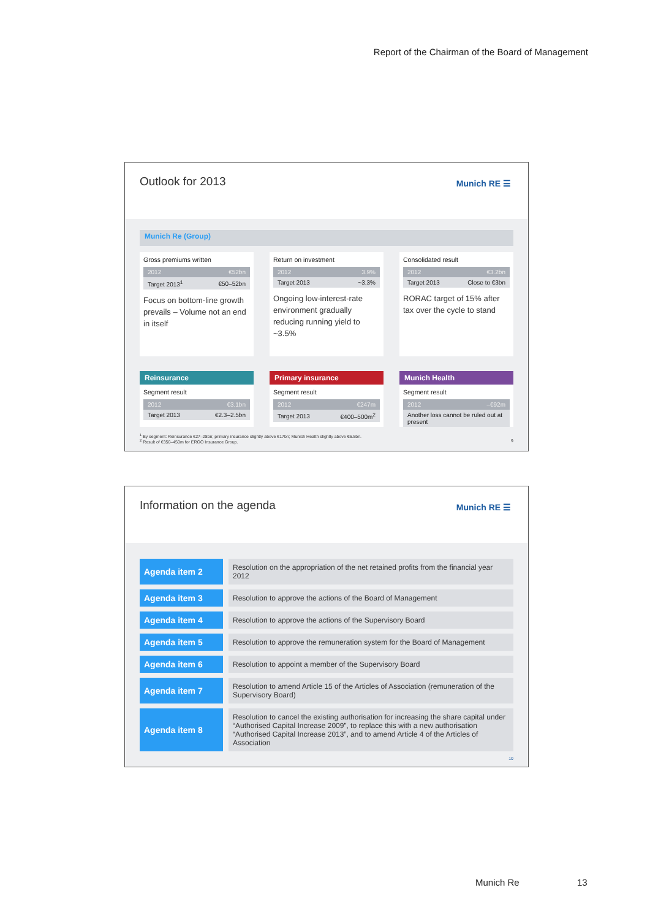Report of the Chairman of the Board of Management
Outlook for 2013 Munich RE ☰
Munich Re (Group)
Gross premiums written
| 2012 | €52bn |
| Target 2013<sup>1</sup> | €50–52bn |
Focus on bottom-line growth prevails – Volume not an end in itself
Return on investment
| 2012 | 3.9% |
| Target 2013 | ~3.3% |
Ongoing low-interest-rate environment gradually reducing running yield to ~3.5%
Consolidated result
| 2012 | €3.2bn |
| Target 2013 | Close to €3bn |
RORAC target of 15% after tax over the cycle to stand
Reinsurance
Segment result
| 2012 | €3.1bn |
| Target 2013 | €2.3–2.5bn |
Primary insurance
Segment result
| 2012 | €247m |
| Target 2013 | €400–500m<sup>2</sup> |
Munich Health
Segment result
| 2012 | –€92m |
| Another loss cannot be ruled out at present | |
<sup>1</sup> By segment: Reinsurance €27–28bn; primary insurance slightly above €17bn; Munich Health slightly above €6.5bn.
<sup>2</sup> Result of €350–450m for ERGO Insurance Group. 9
Information on the agenda Munich RE ☰
| Agenda item 2 | | Resolution on the appropriation of the net retained profits from the financial year 2012 |
| Agenda item 3 | | Resolution to approve the actions of the Board of Management |
| Agenda item 4 | | Resolution to approve the actions of the Supervisory Board |
| Agenda item 5 | | Resolution to approve the remuneration system for the Board of Management |
| Agenda item 6 | | Resolution to appoint a member of the Supervisory Board |
| Agenda item 7 | | Resolution to amend Article 15 of the Articles of Association (remuneration of the Supervisory Board) |
| Agenda item 8 | | Resolution to cancel the existing authorisation for increasing the share capital under “Authorised Capital Increase 2009”, to replace this with a new authorisation “Authorised Capital Increase 2013”, and to amend Article 4 of the Articles of Association |
10
Munich Re 13